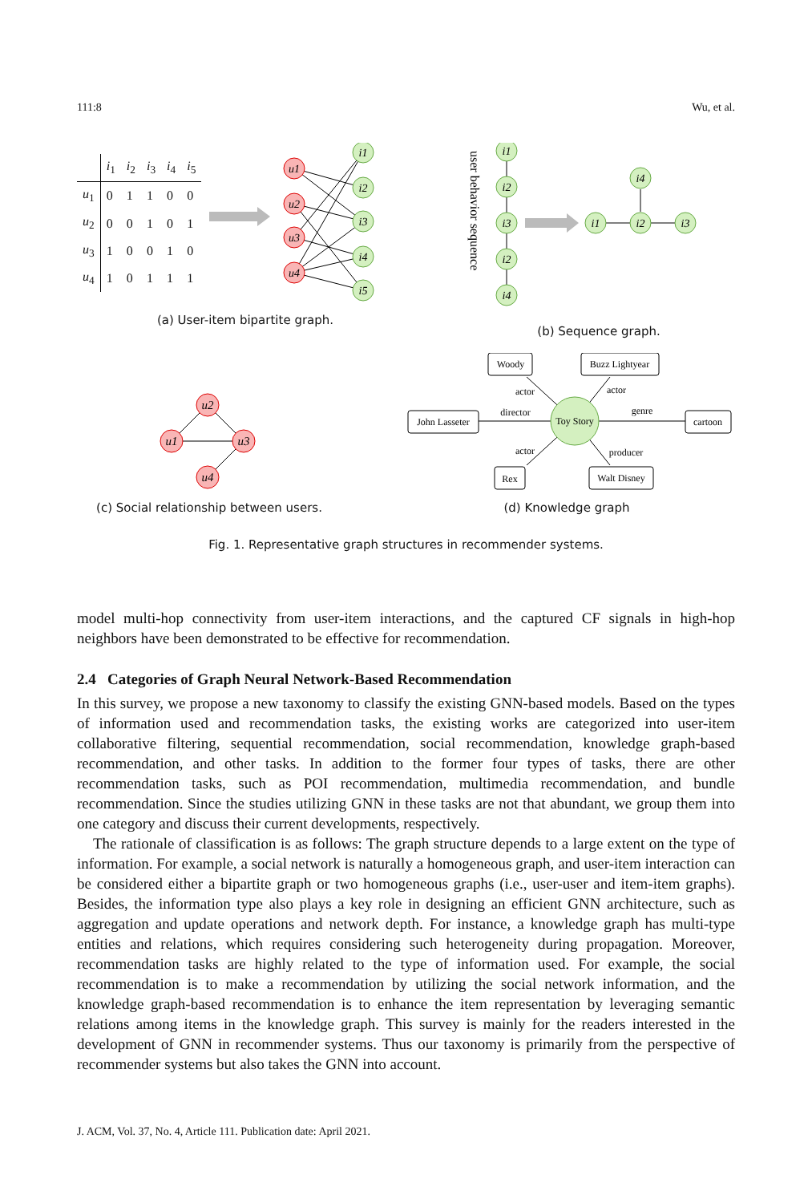111:8 Wu, et al.
| | i<sub>1</sub> | i<sub>2</sub> | i<sub>3</sub> | i<sub>4</sub> | i<sub>5</sub> |
| --- | --- | --- | --- | --- | --- |
| u<sub>1</sub> | 0 | 1 | 1 | 0 | 0 |
| u<sub>2</sub> | 0 | 0 | 1 | 0 | 1 |
| u<sub>3</sub> | 1 | 0 | 0 | 1 | 0 |
| u<sub>4</sub> | 1 | 0 | 1 | 1 | 1 |
u1
u2
u3
u4
i1
i2
i3
i4
i5
(a) User-item bipartite graph.
user behavior sequence
i1
i2
i3
i2
i4
i1
i2
i3
i4
(b) Sequence graph.
u1
u2
u3
u4
(c) Social relationship between users.
Woody
Buzz Lightyear
John Lasseter
cartoon
Rex
Walt Disney
Toy Story
actor
actor
director
genre
actor
producer
(d) Knowledge graph
Fig. 1. Representative graph structures in recommender systems.
model multi-hop connectivity from user-item interactions, and the captured CF signals in high-hop neighbors have been demonstrated to be effective for recommendation.
2.4 Categories of Graph Neural Network-Based Recommendation
In this survey, we propose a new taxonomy to classify the existing GNN-based models. Based on the types of information used and recommendation tasks, the existing works are categorized into user-item collaborative filtering, sequential recommendation, social recommendation, knowledge graph-based recommendation, and other tasks. In addition to the former four types of tasks, there are other recommendation tasks, such as POI recommendation, multimedia recommendation, and bundle recommendation. Since the studies utilizing GNN in these tasks are not that abundant, we group them into one category and discuss their current developments, respectively.
The rationale of classification is as follows: The graph structure depends to a large extent on the type of information. For example, a social network is naturally a homogeneous graph, and user-item interaction can be considered either a bipartite graph or two homogeneous graphs (i.e., user-user and item-item graphs). Besides, the information type also plays a key role in designing an efficient GNN architecture, such as aggregation and update operations and network depth. For instance, a knowledge graph has multi-type entities and relations, which requires considering such heterogeneity during propagation. Moreover, recommendation tasks are highly related to the type of information used. For example, the social recommendation is to make a recommendation by utilizing the social network information, and the knowledge graph-based recommendation is to enhance the item representation by leveraging semantic relations among items in the knowledge graph. This survey is mainly for the readers interested in the development of GNN in recommender systems. Thus our taxonomy is primarily from the perspective of recommender systems but also takes the GNN into account.
J. ACM, Vol. 37, No. 4, Article 111. Publication date: April 2021.